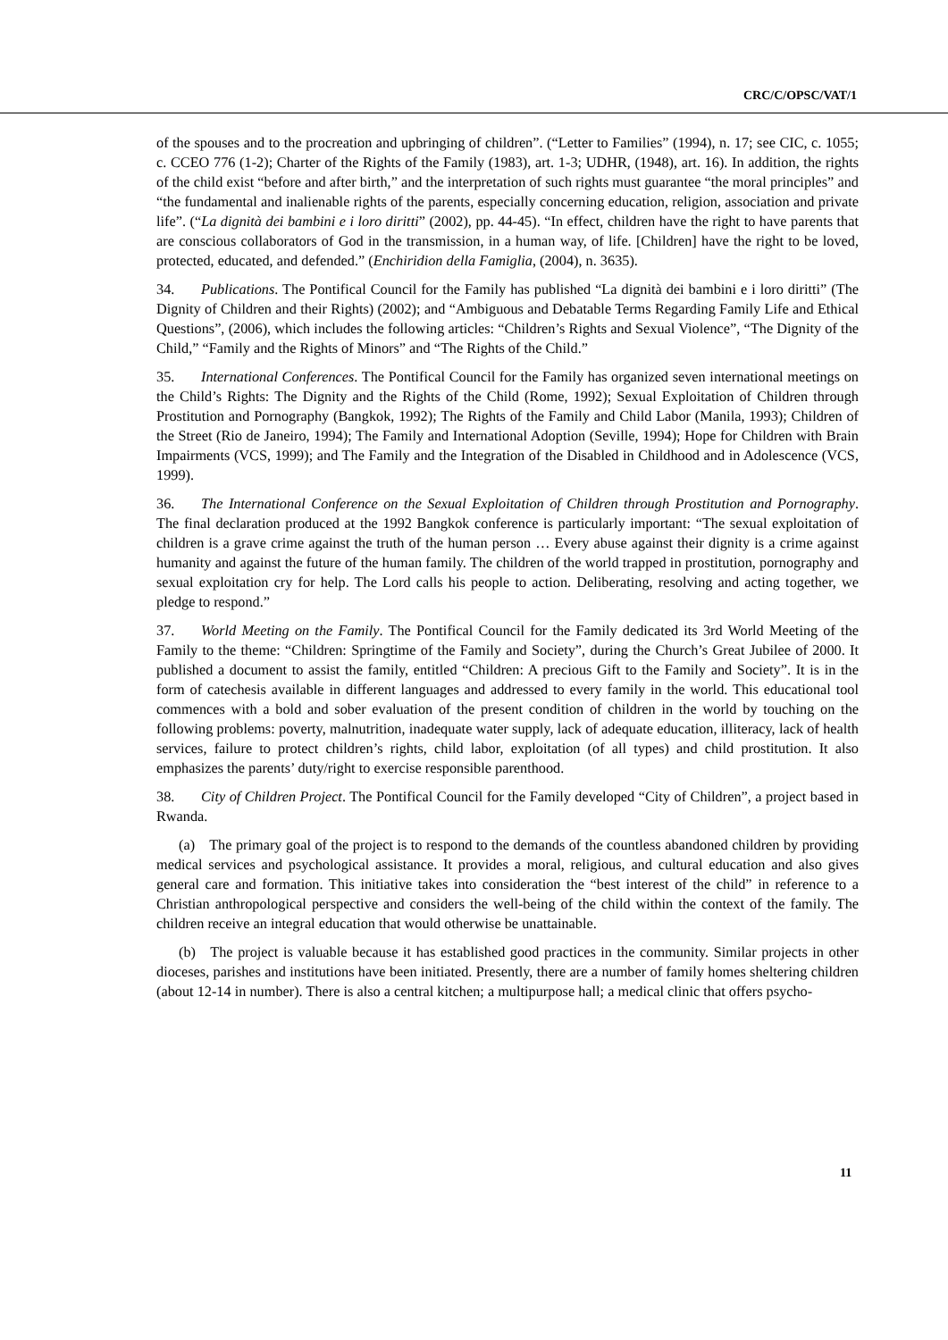CRC/C/OPSC/VAT/1
of the spouses and to the procreation and upbringing of children”. (“Letter to Families” (1994), n. 17; see CIC, c. 1055; c. CCEO 776 (1-2); Charter of the Rights of the Family (1983), art. 1-3; UDHR, (1948), art. 16). In addition, the rights of the child exist “before and after birth,” and the interpretation of such rights must guarantee “the moral principles” and “the fundamental and inalienable rights of the parents, especially concerning education, religion, association and private life”. (“La dignità dei bambini e i loro diritti” (2002), pp. 44-45). “In effect, children have the right to have parents that are conscious collaborators of God in the transmission, in a human way, of life. [Children] have the right to be loved, protected, educated, and defended.” (Enchiridion della Famiglia, (2004), n. 3635).
34. Publications. The Pontifical Council for the Family has published “La dignità dei bambini e i loro diritti” (The Dignity of Children and their Rights) (2002); and “Ambiguous and Debatable Terms Regarding Family Life and Ethical Questions”, (2006), which includes the following articles: “Children’s Rights and Sexual Violence”, “The Dignity of the Child,” “Family and the Rights of Minors” and “The Rights of the Child.”
35. International Conferences. The Pontifical Council for the Family has organized seven international meetings on the Child’s Rights: The Dignity and the Rights of the Child (Rome, 1992); Sexual Exploitation of Children through Prostitution and Pornography (Bangkok, 1992); The Rights of the Family and Child Labor (Manila, 1993); Children of the Street (Rio de Janeiro, 1994); The Family and International Adoption (Seville, 1994); Hope for Children with Brain Impairments (VCS, 1999); and The Family and the Integration of the Disabled in Childhood and in Adolescence (VCS, 1999).
36. The International Conference on the Sexual Exploitation of Children through Prostitution and Pornography. The final declaration produced at the 1992 Bangkok conference is particularly important: “The sexual exploitation of children is a grave crime against the truth of the human person … Every abuse against their dignity is a crime against humanity and against the future of the human family. The children of the world trapped in prostitution, pornography and sexual exploitation cry for help. The Lord calls his people to action. Deliberating, resolving and acting together, we pledge to respond.”
37. World Meeting on the Family. The Pontifical Council for the Family dedicated its 3rd World Meeting of the Family to the theme: “Children: Springtime of the Family and Society”, during the Church’s Great Jubilee of 2000. It published a document to assist the family, entitled “Children: A precious Gift to the Family and Society”. It is in the form of catechesis available in different languages and addressed to every family in the world. This educational tool commences with a bold and sober evaluation of the present condition of children in the world by touching on the following problems: poverty, malnutrition, inadequate water supply, lack of adequate education, illiteracy, lack of health services, failure to protect children’s rights, child labor, exploitation (of all types) and child prostitution. It also emphasizes the parents’ duty/right to exercise responsible parenthood.
38. City of Children Project. The Pontifical Council for the Family developed “City of Children”, a project based in Rwanda.
(a) The primary goal of the project is to respond to the demands of the countless abandoned children by providing medical services and psychological assistance. It provides a moral, religious, and cultural education and also gives general care and formation. This initiative takes into consideration the “best interest of the child” in reference to a Christian anthropological perspective and considers the well-being of the child within the context of the family. The children receive an integral education that would otherwise be unattainable.
(b) The project is valuable because it has established good practices in the community. Similar projects in other dioceses, parishes and institutions have been initiated. Presently, there are a number of family homes sheltering children (about 12-14 in number). There is also a central kitchen; a multipurpose hall; a medical clinic that offers psycho-
11